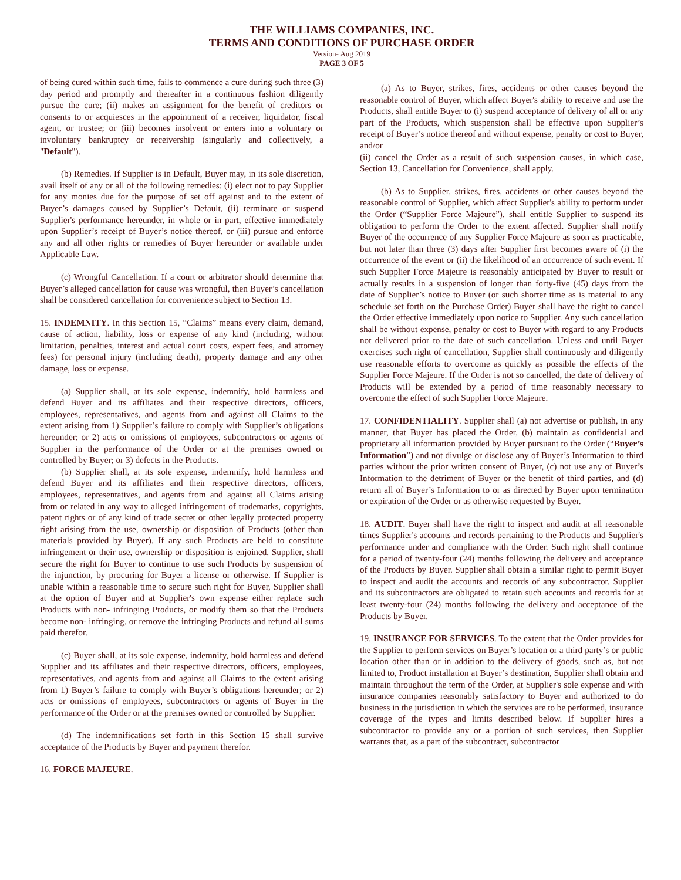THE WILLIAMS COMPANIES, INC.
TERMS AND CONDITIONS OF PURCHASE ORDER
Version- Aug 2019
PAGE 3 OF 5
of being cured within such time, fails to commence a cure during such three (3) day period and promptly and thereafter in a continuous fashion diligently pursue the cure; (ii) makes an assignment for the benefit of creditors or consents to or acquiesces in the appointment of a receiver, liquidator, fiscal agent, or trustee; or (iii) becomes insolvent or enters into a voluntary or involuntary bankruptcy or receivership (singularly and collectively, a "Default").
(b) Remedies. If Supplier is in Default, Buyer may, in its sole discretion, avail itself of any or all of the following remedies: (i) elect not to pay Supplier for any monies due for the purpose of set off against and to the extent of Buyer’s damages caused by Supplier’s Default, (ii) terminate or suspend Supplier's performance hereunder, in whole or in part, effective immediately upon Supplier’s receipt of Buyer’s notice thereof, or (iii) pursue and enforce any and all other rights or remedies of Buyer hereunder or available under Applicable Law.
(c) Wrongful Cancellation. If a court or arbitrator should determine that Buyer’s alleged cancellation for cause was wrongful, then Buyer’s cancellation shall be considered cancellation for convenience subject to Section 13.
15. INDEMNITY. In this Section 15, “Claims” means every claim, demand, cause of action, liability, loss or expense of any kind (including, without limitation, penalties, interest and actual court costs, expert fees, and attorney fees) for personal injury (including death), property damage and any other damage, loss or expense.
(a) Supplier shall, at its sole expense, indemnify, hold harmless and defend Buyer and its affiliates and their respective directors, officers, employees, representatives, and agents from and against all Claims to the extent arising from 1) Supplier’s failure to comply with Supplier’s obligations hereunder; or 2) acts or omissions of employees, subcontractors or agents of Supplier in the performance of the Order or at the premises owned or controlled by Buyer; or 3) defects in the Products.
(b) Supplier shall, at its sole expense, indemnify, hold harmless and defend Buyer and its affiliates and their respective directors, officers, employees, representatives, and agents from and against all Claims arising from or related in any way to alleged infringement of trademarks, copyrights, patent rights or of any kind of trade secret or other legally protected property right arising from the use, ownership or disposition of Products (other than materials provided by Buyer). If any such Products are held to constitute infringement or their use, ownership or disposition is enjoined, Supplier, shall secure the right for Buyer to continue to use such Products by suspension of the injunction, by procuring for Buyer a license or otherwise. If Supplier is unable within a reasonable time to secure such right for Buyer, Supplier shall at the option of Buyer and at Supplier's own expense either replace such Products with non- infringing Products, or modify them so that the Products become non- infringing, or remove the infringing Products and refund all sums paid therefor.
(c) Buyer shall, at its sole expense, indemnify, hold harmless and defend Supplier and its affiliates and their respective directors, officers, employees, representatives, and agents from and against all Claims to the extent arising from 1) Buyer’s failure to comply with Buyer’s obligations hereunder; or 2) acts or omissions of employees, subcontractors or agents of Buyer in the performance of the Order or at the premises owned or controlled by Supplier.
(d) The indemnifications set forth in this Section 15 shall survive acceptance of the Products by Buyer and payment therefor.
16. FORCE MAJEURE.
(a) As to Buyer, strikes, fires, accidents or other causes beyond the reasonable control of Buyer, which affect Buyer's ability to receive and use the Products, shall entitle Buyer to (i) suspend acceptance of delivery of all or any part of the Products, which suspension shall be effective upon Supplier’s receipt of Buyer’s notice thereof and without expense, penalty or cost to Buyer, and/or
(ii) cancel the Order as a result of such suspension causes, in which case, Section 13, Cancellation for Convenience, shall apply.
(b) As to Supplier, strikes, fires, accidents or other causes beyond the reasonable control of Supplier, which affect Supplier's ability to perform under the Order (“Supplier Force Majeure”), shall entitle Supplier to suspend its obligation to perform the Order to the extent affected. Supplier shall notify Buyer of the occurrence of any Supplier Force Majeure as soon as practicable, but not later than three (3) days after Supplier first becomes aware of (i) the occurrence of the event or (ii) the likelihood of an occurrence of such event. If such Supplier Force Majeure is reasonably anticipated by Buyer to result or actually results in a suspension of longer than forty-five (45) days from the date of Supplier’s notice to Buyer (or such shorter time as is material to any schedule set forth on the Purchase Order) Buyer shall have the right to cancel the Order effective immediately upon notice to Supplier. Any such cancellation shall be without expense, penalty or cost to Buyer with regard to any Products not delivered prior to the date of such cancellation. Unless and until Buyer exercises such right of cancellation, Supplier shall continuously and diligently use reasonable efforts to overcome as quickly as possible the effects of the Supplier Force Majeure. If the Order is not so cancelled, the date of delivery of Products will be extended by a period of time reasonably necessary to overcome the effect of such Supplier Force Majeure.
17. CONFIDENTIALITY. Supplier shall (a) not advertise or publish, in any manner, that Buyer has placed the Order, (b) maintain as confidential and proprietary all information provided by Buyer pursuant to the Order (“Buyer’s Information”) and not divulge or disclose any of Buyer’s Information to third parties without the prior written consent of Buyer, (c) not use any of Buyer’s Information to the detriment of Buyer or the benefit of third parties, and (d) return all of Buyer’s Information to or as directed by Buyer upon termination or expiration of the Order or as otherwise requested by Buyer.
18. AUDIT. Buyer shall have the right to inspect and audit at all reasonable times Supplier's accounts and records pertaining to the Products and Supplier's performance under and compliance with the Order. Such right shall continue for a period of twenty-four (24) months following the delivery and acceptance of the Products by Buyer. Supplier shall obtain a similar right to permit Buyer to inspect and audit the accounts and records of any subcontractor. Supplier and its subcontractors are obligated to retain such accounts and records for at least twenty-four (24) months following the delivery and acceptance of the Products by Buyer.
19. INSURANCE FOR SERVICES. To the extent that the Order provides for the Supplier to perform services on Buyer’s location or a third party’s or public location other than or in addition to the delivery of goods, such as, but not limited to, Product installation at Buyer’s destination, Supplier shall obtain and maintain throughout the term of the Order, at Supplier's sole expense and with insurance companies reasonably satisfactory to Buyer and authorized to do business in the jurisdiction in which the services are to be performed, insurance coverage of the types and limits described below. If Supplier hires a subcontractor to provide any or a portion of such services, then Supplier warrants that, as a part of the subcontract, subcontractor